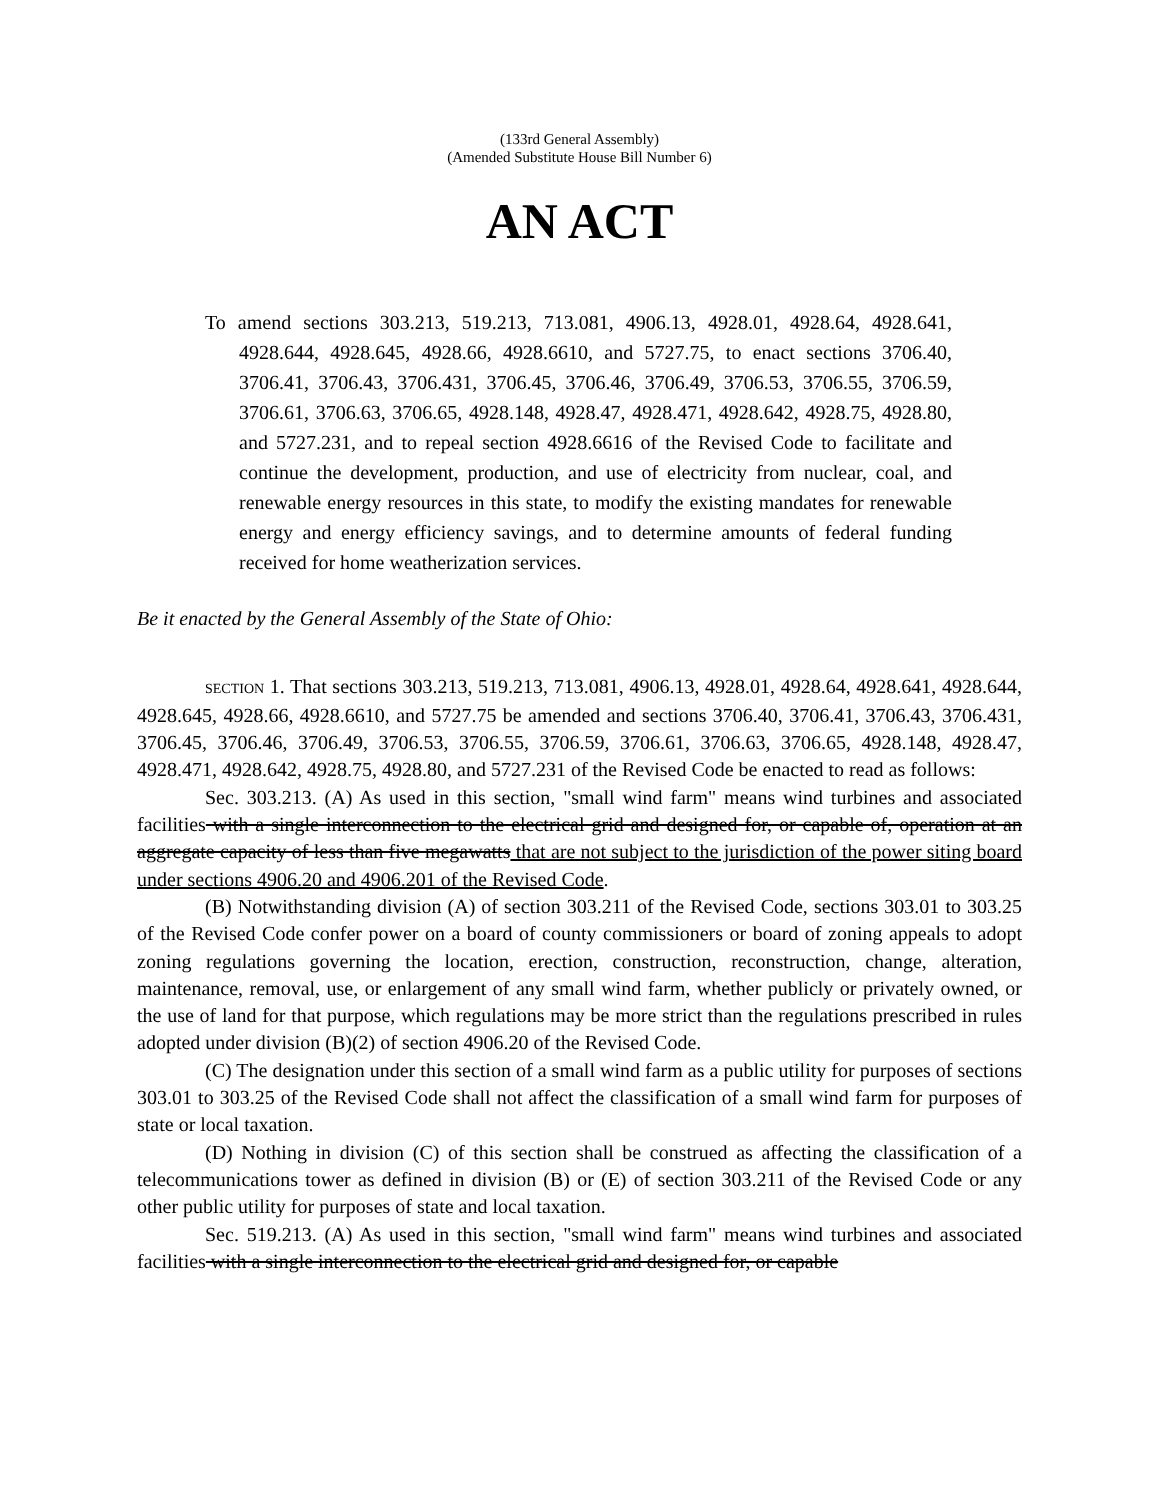(133rd General Assembly)
(Amended Substitute House Bill Number 6)
AN ACT
To amend sections 303.213, 519.213, 713.081, 4906.13, 4928.01, 4928.64, 4928.641, 4928.644, 4928.645, 4928.66, 4928.6610, and 5727.75, to enact sections 3706.40, 3706.41, 3706.43, 3706.431, 3706.45, 3706.46, 3706.49, 3706.53, 3706.55, 3706.59, 3706.61, 3706.63, 3706.65, 4928.148, 4928.47, 4928.471, 4928.642, 4928.75, 4928.80, and 5727.231, and to repeal section 4928.6616 of the Revised Code to facilitate and continue the development, production, and use of electricity from nuclear, coal, and renewable energy resources in this state, to modify the existing mandates for renewable energy and energy efficiency savings, and to determine amounts of federal funding received for home weatherization services.
Be it enacted by the General Assembly of the State of Ohio:
SECTION 1. That sections 303.213, 519.213, 713.081, 4906.13, 4928.01, 4928.64, 4928.641, 4928.644, 4928.645, 4928.66, 4928.6610, and 5727.75 be amended and sections 3706.40, 3706.41, 3706.43, 3706.431, 3706.45, 3706.46, 3706.49, 3706.53, 3706.55, 3706.59, 3706.61, 3706.63, 3706.65, 4928.148, 4928.47, 4928.471, 4928.642, 4928.75, 4928.80, and 5727.231 of the Revised Code be enacted to read as follows:
Sec. 303.213. (A) As used in this section, "small wind farm" means wind turbines and associated facilities with a single interconnection to the electrical grid and designed for, or capable of, operation at an aggregate capacity of less than five megawatts that are not subject to the jurisdiction of the power siting board under sections 4906.20 and 4906.201 of the Revised Code.
(B) Notwithstanding division (A) of section 303.211 of the Revised Code, sections 303.01 to 303.25 of the Revised Code confer power on a board of county commissioners or board of zoning appeals to adopt zoning regulations governing the location, erection, construction, reconstruction, change, alteration, maintenance, removal, use, or enlargement of any small wind farm, whether publicly or privately owned, or the use of land for that purpose, which regulations may be more strict than the regulations prescribed in rules adopted under division (B)(2) of section 4906.20 of the Revised Code.
(C) The designation under this section of a small wind farm as a public utility for purposes of sections 303.01 to 303.25 of the Revised Code shall not affect the classification of a small wind farm for purposes of state or local taxation.
(D) Nothing in division (C) of this section shall be construed as affecting the classification of a telecommunications tower as defined in division (B) or (E) of section 303.211 of the Revised Code or any other public utility for purposes of state and local taxation.
Sec. 519.213. (A) As used in this section, "small wind farm" means wind turbines and associated facilities with a single interconnection to the electrical grid and designed for, or capable